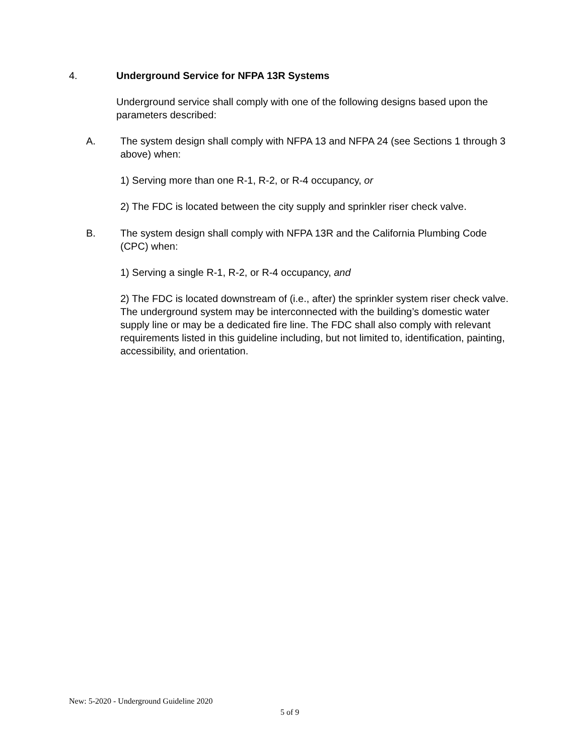4. Underground Service for NFPA 13R Systems
Underground service shall comply with one of the following designs based upon the parameters described:
A. The system design shall comply with NFPA 13 and NFPA 24 (see Sections 1 through 3 above) when:
1) Serving more than one R-1, R-2, or R-4 occupancy, or
2) The FDC is located between the city supply and sprinkler riser check valve.
B. The system design shall comply with NFPA 13R and the California Plumbing Code (CPC) when:
1) Serving a single R-1, R-2, or R-4 occupancy, and
2) The FDC is located downstream of (i.e., after) the sprinkler system riser check valve. The underground system may be interconnected with the building’s domestic water supply line or may be a dedicated fire line. The FDC shall also comply with relevant requirements listed in this guideline including, but not limited to, identification, painting, accessibility, and orientation.
New: 5-2020 - Underground Guideline 2020
5 of 9